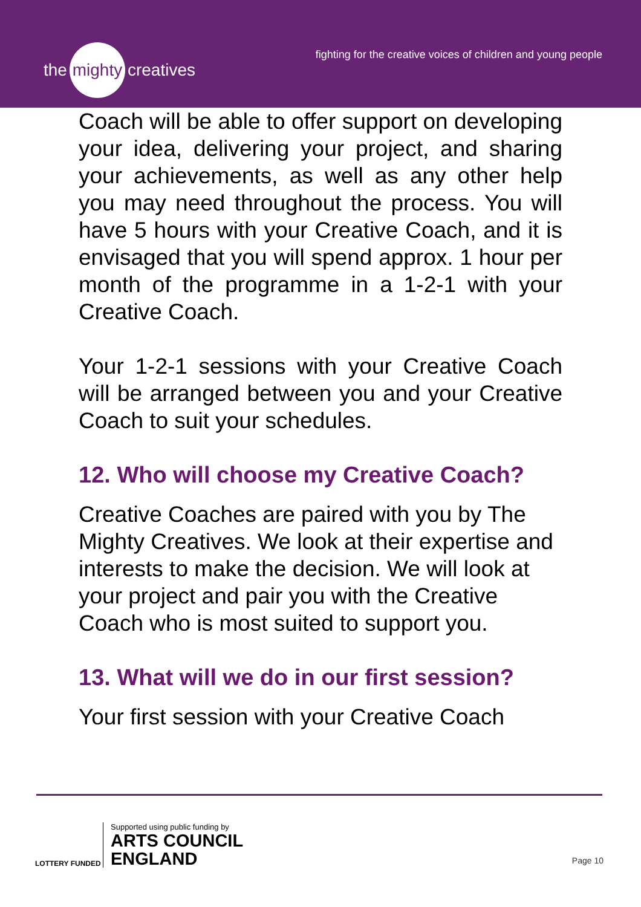the mighty creatives
fighting for the creative voices of children and young people
Coach will be able to offer support on developing your idea, delivering your project, and sharing your achievements, as well as any other help you may need throughout the process. You will have 5 hours with your Creative Coach, and it is envisaged that you will spend approx. 1 hour per month of the programme in a 1-2-1 with your Creative Coach.
Your 1-2-1 sessions with your Creative Coach will be arranged between you and your Creative Coach to suit your schedules.
12. Who will choose my Creative Coach?
Creative Coaches are paired with you by The Mighty Creatives. We look at their expertise and interests to make the decision. We will look at your project and pair you with the Creative Coach who is most suited to support you.
13. What will we do in our first session?
Your first session with your Creative Coach
LOTTERY FUNDED
Supported using public funding by
ARTS COUNCIL
ENGLAND
Page 10